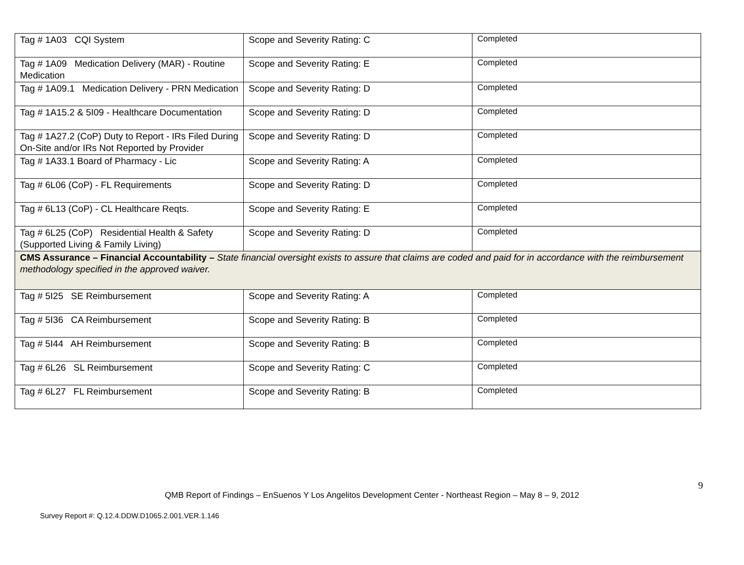| Tag # 1A03 CQI System | Scope and Severity Rating: C | Completed |
| Tag # 1A09 Medication Delivery (MAR) - Routine Medication | Scope and Severity Rating: E | Completed |
| Tag # 1A09.1 Medication Delivery - PRN Medication | Scope and Severity Rating: D | Completed |
| Tag # 1A15.2 & 5I09 - Healthcare Documentation | Scope and Severity Rating: D | Completed |
| Tag # 1A27.2 (CoP) Duty to Report - IRs Filed During On-Site and/or IRs Not Reported by Provider | Scope and Severity Rating: D | Completed |
| Tag # 1A33.1 Board of Pharmacy - Lic | Scope and Severity Rating: A | Completed |
| Tag # 6L06 (CoP) - FL Requirements | Scope and Severity Rating: D | Completed |
| Tag # 6L13 (CoP) - CL Healthcare Reqts. | Scope and Severity Rating: E | Completed |
| Tag # 6L25 (CoP) Residential Health & Safety (Supported Living & Family Living) | Scope and Severity Rating: D | Completed |
| CMS Assurance – Financial Accountability – State financial oversight exists to assure that claims are coded and paid for in accordance with the reimbursement methodology specified in the approved waiver. | | |
| Tag # 5I25 SE Reimbursement | Scope and Severity Rating: A | Completed |
| Tag # 5I36 CA Reimbursement | Scope and Severity Rating: B | Completed |
| Tag # 5I44 AH Reimbursement | Scope and Severity Rating: B | Completed |
| Tag # 6L26 SL Reimbursement | Scope and Severity Rating: C | Completed |
| Tag # 6L27 FL Reimbursement | Scope and Severity Rating: B | Completed |
9
QMB Report of Findings – EnSuenos Y Los Angelitos Development Center - Northeast Region – May 8 – 9, 2012
Survey Report #: Q.12.4.DDW.D1065.2.001.VER.1.146